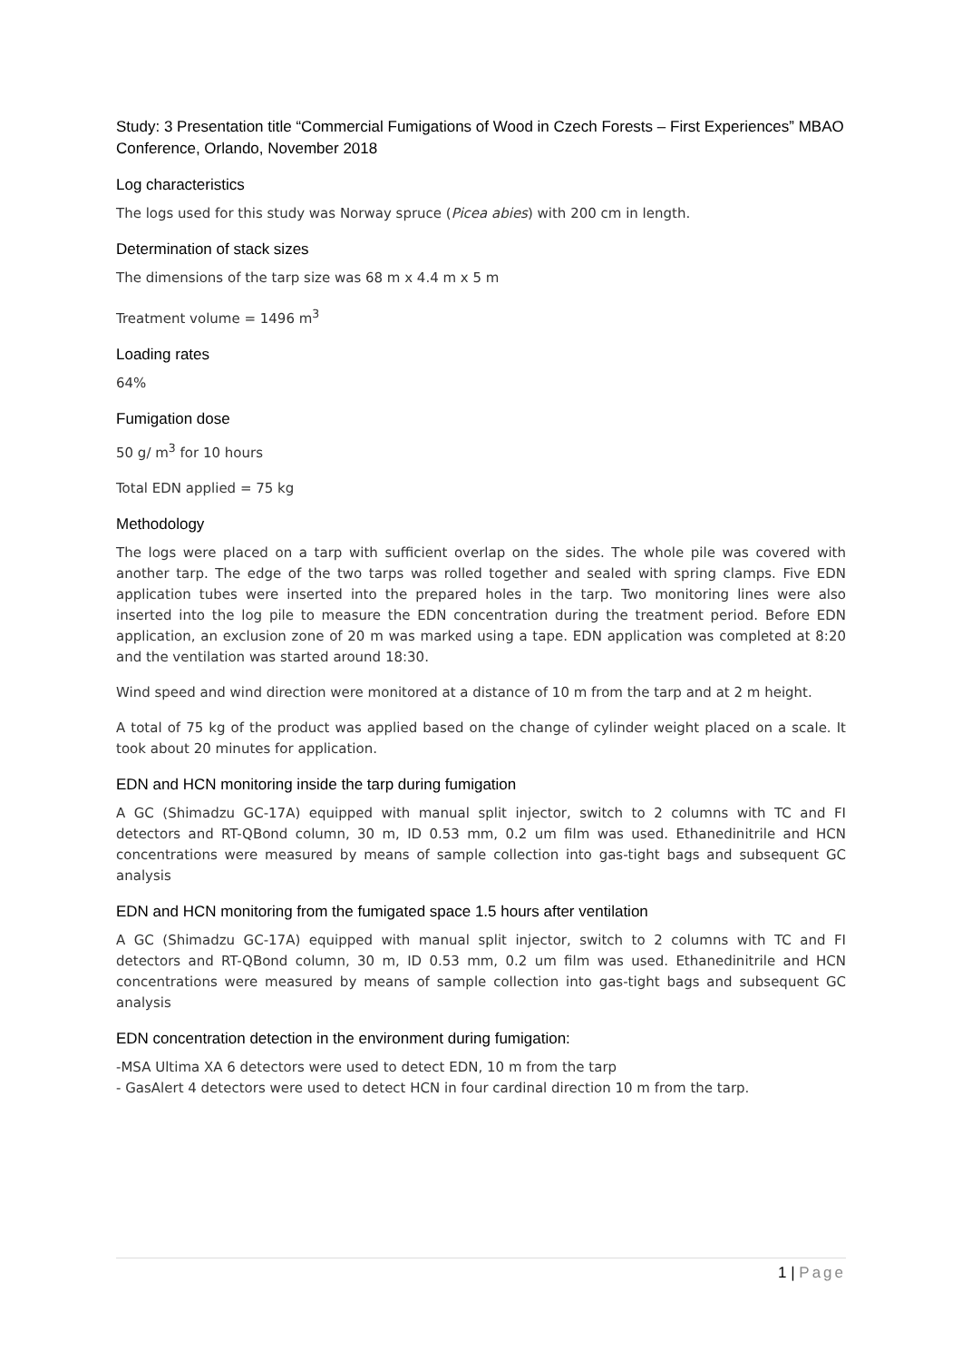Study: 3 Presentation title “Commercial Fumigations of Wood in Czech Forests – First Experiences” MBAO Conference, Orlando, November 2018
Log characteristics
The logs used for this study was Norway spruce (Picea abies) with 200 cm in length.
Determination of stack sizes
The dimensions of the tarp size was 68 m x 4.4 m x 5 m
Treatment volume = 1496 m<sup>3</sup>
Loading rates
64%
Fumigation dose
50 g/ m<sup>3</sup> for 10 hours
Total EDN applied = 75 kg
Methodology
The logs were placed on a tarp with sufficient overlap on the sides. The whole pile was covered with another tarp. The edge of the two tarps was rolled together and sealed with spring clamps. Five EDN application tubes were inserted into the prepared holes in the tarp. Two monitoring lines were also inserted into the log pile to measure the EDN concentration during the treatment period. Before EDN application, an exclusion zone of 20 m was marked using a tape. EDN application was completed at 8:20 and the ventilation was started around 18:30.
Wind speed and wind direction were monitored at a distance of 10 m from the tarp and at 2 m height.
A total of 75 kg of the product was applied based on the change of cylinder weight placed on a scale. It took about 20 minutes for application.
EDN and HCN monitoring inside the tarp during fumigation
A GC (Shimadzu GC-17A) equipped with manual split injector, switch to 2 columns with TC and FI detectors and RT-QBond column, 30 m, ID 0.53 mm, 0.2 um film was used. Ethanedinitrile and HCN concentrations were measured by means of sample collection into gas-tight bags and subsequent GC analysis
EDN and HCN monitoring from the fumigated space 1.5 hours after ventilation
A GC (Shimadzu GC-17A) equipped with manual split injector, switch to 2 columns with TC and FI detectors and RT-QBond column, 30 m, ID 0.53 mm, 0.2 um film was used. Ethanedinitrile and HCN concentrations were measured by means of sample collection into gas-tight bags and subsequent GC analysis
EDN concentration detection in the environment during fumigation:
-MSA Ultima XA 6 detectors were used to detect EDN, 10 m from the tarp
- GasAlert 4 detectors were used to detect HCN in four cardinal direction 10 m from the tarp.
1 | Page